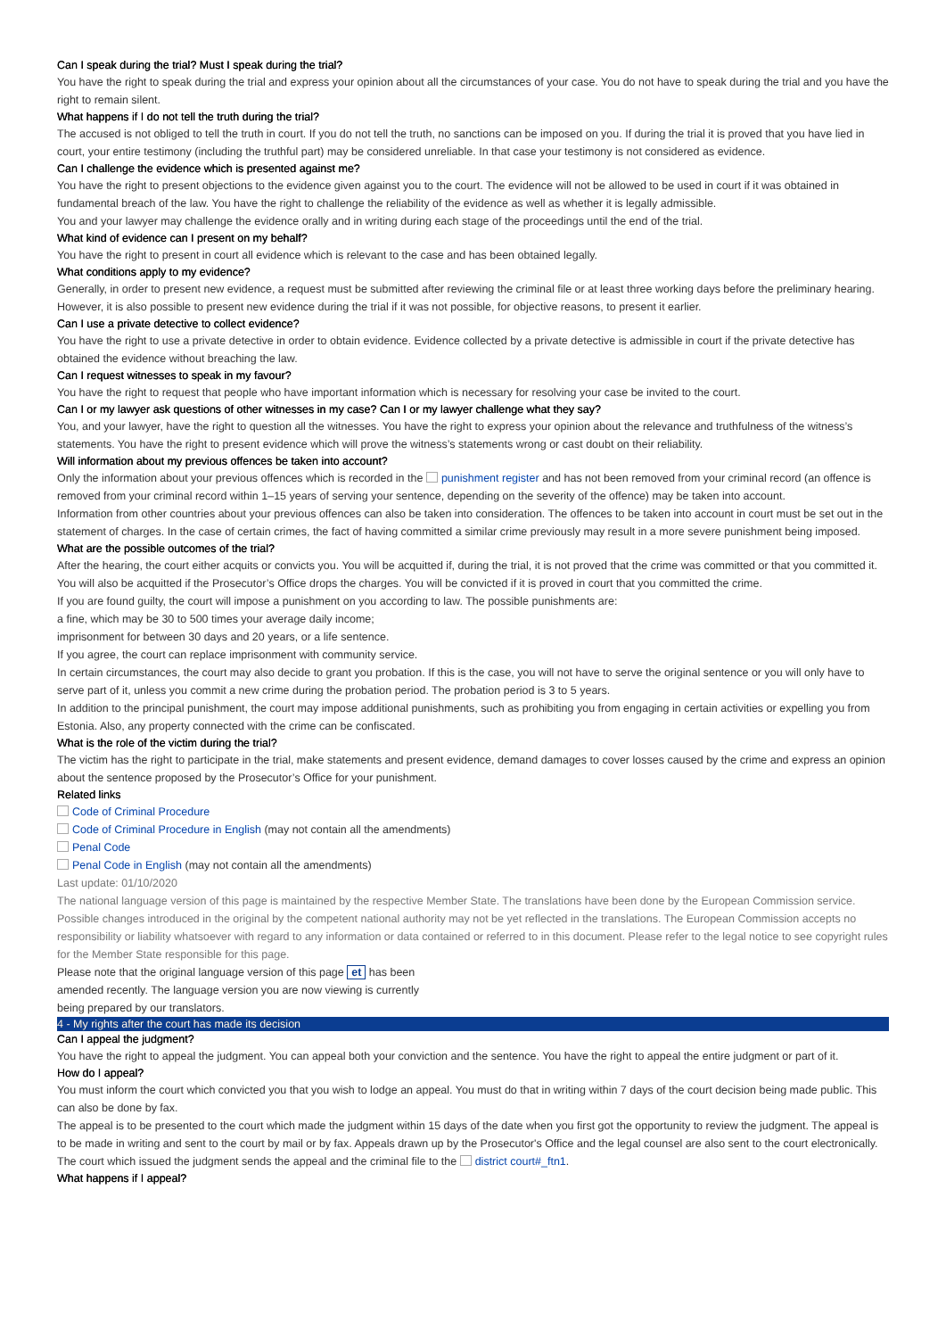Can I speak during the trial? Must I speak during the trial?
You have the right to speak during the trial and express your opinion about all the circumstances of your case. You do not have to speak during the trial and you have the right to remain silent.
What happens if I do not tell the truth during the trial?
The accused is not obliged to tell the truth in court. If you do not tell the truth, no sanctions can be imposed on you. If during the trial it is proved that you have lied in court, your entire testimony (including the truthful part) may be considered unreliable. In that case your testimony is not considered as evidence.
Can I challenge the evidence which is presented against me?
You have the right to present objections to the evidence given against you to the court. The evidence will not be allowed to be used in court if it was obtained in fundamental breach of the law. You have the right to challenge the reliability of the evidence as well as whether it is legally admissible.
You and your lawyer may challenge the evidence orally and in writing during each stage of the proceedings until the end of the trial.
What kind of evidence can I present on my behalf?
You have the right to present in court all evidence which is relevant to the case and has been obtained legally.
What conditions apply to my evidence?
Generally, in order to present new evidence, a request must be submitted after reviewing the criminal file or at least three working days before the preliminary hearing. However, it is also possible to present new evidence during the trial if it was not possible, for objective reasons, to present it earlier.
Can I use a private detective to collect evidence?
You have the right to use a private detective in order to obtain evidence. Evidence collected by a private detective is admissible in court if the private detective has obtained the evidence without breaching the law.
Can I request witnesses to speak in my favour?
You have the right to request that people who have important information which is necessary for resolving your case be invited to the court.
Can I or my lawyer ask questions of other witnesses in my case? Can I or my lawyer challenge what they say?
You, and your lawyer, have the right to question all the witnesses. You have the right to express your opinion about the relevance and truthfulness of the witness’s statements. You have the right to present evidence which will prove the witness’s statements wrong or cast doubt on their reliability.
Will information about my previous offences be taken into account?
Only the information about your previous offences which is recorded in the punishment register and has not been removed from your criminal record (an offence is removed from your criminal record within 1–15 years of serving your sentence, depending on the severity of the offence) may be taken into account.
Information from other countries about your previous offences can also be taken into consideration. The offences to be taken into account in court must be set out in the statement of charges. In the case of certain crimes, the fact of having committed a similar crime previously may result in a more severe punishment being imposed.
What are the possible outcomes of the trial?
After the hearing, the court either acquits or convicts you. You will be acquitted if, during the trial, it is not proved that the crime was committed or that you committed it. You will also be acquitted if the Prosecutor’s Office drops the charges. You will be convicted if it is proved in court that you committed the crime.
If you are found guilty, the court will impose a punishment on you according to law. The possible punishments are:
a fine, which may be 30 to 500 times your average daily income;
imprisonment for between 30 days and 20 years, or a life sentence.
If you agree, the court can replace imprisonment with community service.
In certain circumstances, the court may also decide to grant you probation. If this is the case, you will not have to serve the original sentence or you will only have to serve part of it, unless you commit a new crime during the probation period. The probation period is 3 to 5 years.
In addition to the principal punishment, the court may impose additional punishments, such as prohibiting you from engaging in certain activities or expelling you from Estonia. Also, any property connected with the crime can be confiscated.
What is the role of the victim during the trial?
The victim has the right to participate in the trial, make statements and present evidence, demand damages to cover losses caused by the crime and express an opinion about the sentence proposed by the Prosecutor’s Office for your punishment.
Related links
Code of Criminal Procedure
Code of Criminal Procedure in English (may not contain all the amendments)
Penal Code
Penal Code in English (may not contain all the amendments)
Last update: 01/10/2020
The national language version of this page is maintained by the respective Member State. The translations have been done by the European Commission service. Possible changes introduced in the original by the competent national authority may not be yet reflected in the translations. The European Commission accepts no responsibility or liability whatsoever with regard to any information or data contained or referred to in this document. Please refer to the legal notice to see copyright rules for the Member State responsible for this page.
Please note that the original language version of this page et has been amended recently. The language version you are now viewing is currently being prepared by our translators.
4 - My rights after the court has made its decision
Can I appeal the judgment?
You have the right to appeal the judgment. You can appeal both your conviction and the sentence. You have the right to appeal the entire judgment or part of it.
How do I appeal?
You must inform the court which convicted you that you wish to lodge an appeal. You must do that in writing within 7 days of the court decision being made public. This can also be done by fax.
The appeal is to be presented to the court which made the judgment within 15 days of the date when you first got the opportunity to review the judgment. The appeal is to be made in writing and sent to the court by mail or by fax. Appeals drawn up by the Prosecutor's Office and the legal counsel are also sent to the court electronically.
The court which issued the judgment sends the appeal and the criminal file to the district court#_ftn1.
What happens if I appeal?